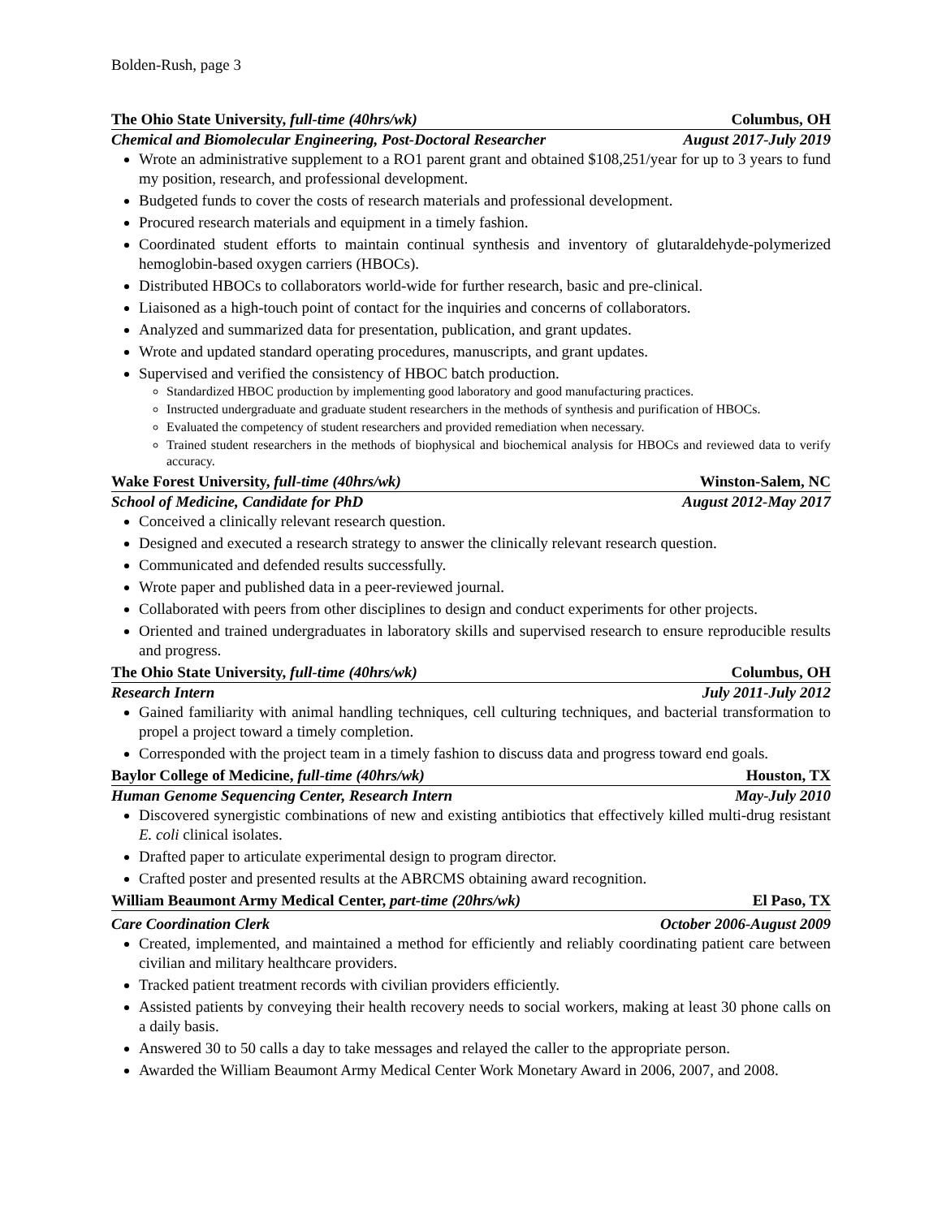Bolden-Rush, page 3
The Ohio State University, full-time (40hrs/wk) Columbus, OH
Chemical and Biomolecular Engineering, Post-Doctoral Researcher August 2017-July 2019
Wrote an administrative supplement to a RO1 parent grant and obtained $108,251/year for up to 3 years to fund my position, research, and professional development.
Budgeted funds to cover the costs of research materials and professional development.
Procured research materials and equipment in a timely fashion.
Coordinated student efforts to maintain continual synthesis and inventory of glutaraldehyde-polymerized hemoglobin-based oxygen carriers (HBOCs).
Distributed HBOCs to collaborators world-wide for further research, basic and pre-clinical.
Liaisoned as a high-touch point of contact for the inquiries and concerns of collaborators.
Analyzed and summarized data for presentation, publication, and grant updates.
Wrote and updated standard operating procedures, manuscripts, and grant updates.
Supervised and verified the consistency of HBOC batch production.
Standardized HBOC production by implementing good laboratory and good manufacturing practices.
Instructed undergraduate and graduate student researchers in the methods of synthesis and purification of HBOCs.
Evaluated the competency of student researchers and provided remediation when necessary.
Trained student researchers in the methods of biophysical and biochemical analysis for HBOCs and reviewed data to verify accuracy.
Wake Forest University, full-time (40hrs/wk) Winston-Salem, NC
School of Medicine, Candidate for PhD August 2012-May 2017
Conceived a clinically relevant research question.
Designed and executed a research strategy to answer the clinically relevant research question.
Communicated and defended results successfully.
Wrote paper and published data in a peer-reviewed journal.
Collaborated with peers from other disciplines to design and conduct experiments for other projects.
Oriented and trained undergraduates in laboratory skills and supervised research to ensure reproducible results and progress.
The Ohio State University, full-time (40hrs/wk) Columbus, OH
Research Intern July 2011-July 2012
Gained familiarity with animal handling techniques, cell culturing techniques, and bacterial transformation to propel a project toward a timely completion.
Corresponded with the project team in a timely fashion to discuss data and progress toward end goals.
Baylor College of Medicine, full-time (40hrs/wk) Houston, TX
Human Genome Sequencing Center, Research Intern May-July 2010
Discovered synergistic combinations of new and existing antibiotics that effectively killed multi-drug resistant E. coli clinical isolates.
Drafted paper to articulate experimental design to program director.
Crafted poster and presented results at the ABRCMS obtaining award recognition.
William Beaumont Army Medical Center, part-time (20hrs/wk) El Paso, TX
Care Coordination Clerk October 2006-August 2009
Created, implemented, and maintained a method for efficiently and reliably coordinating patient care between civilian and military healthcare providers.
Tracked patient treatment records with civilian providers efficiently.
Assisted patients by conveying their health recovery needs to social workers, making at least 30 phone calls on a daily basis.
Answered 30 to 50 calls a day to take messages and relayed the caller to the appropriate person.
Awarded the William Beaumont Army Medical Center Work Monetary Award in 2006, 2007, and 2008.